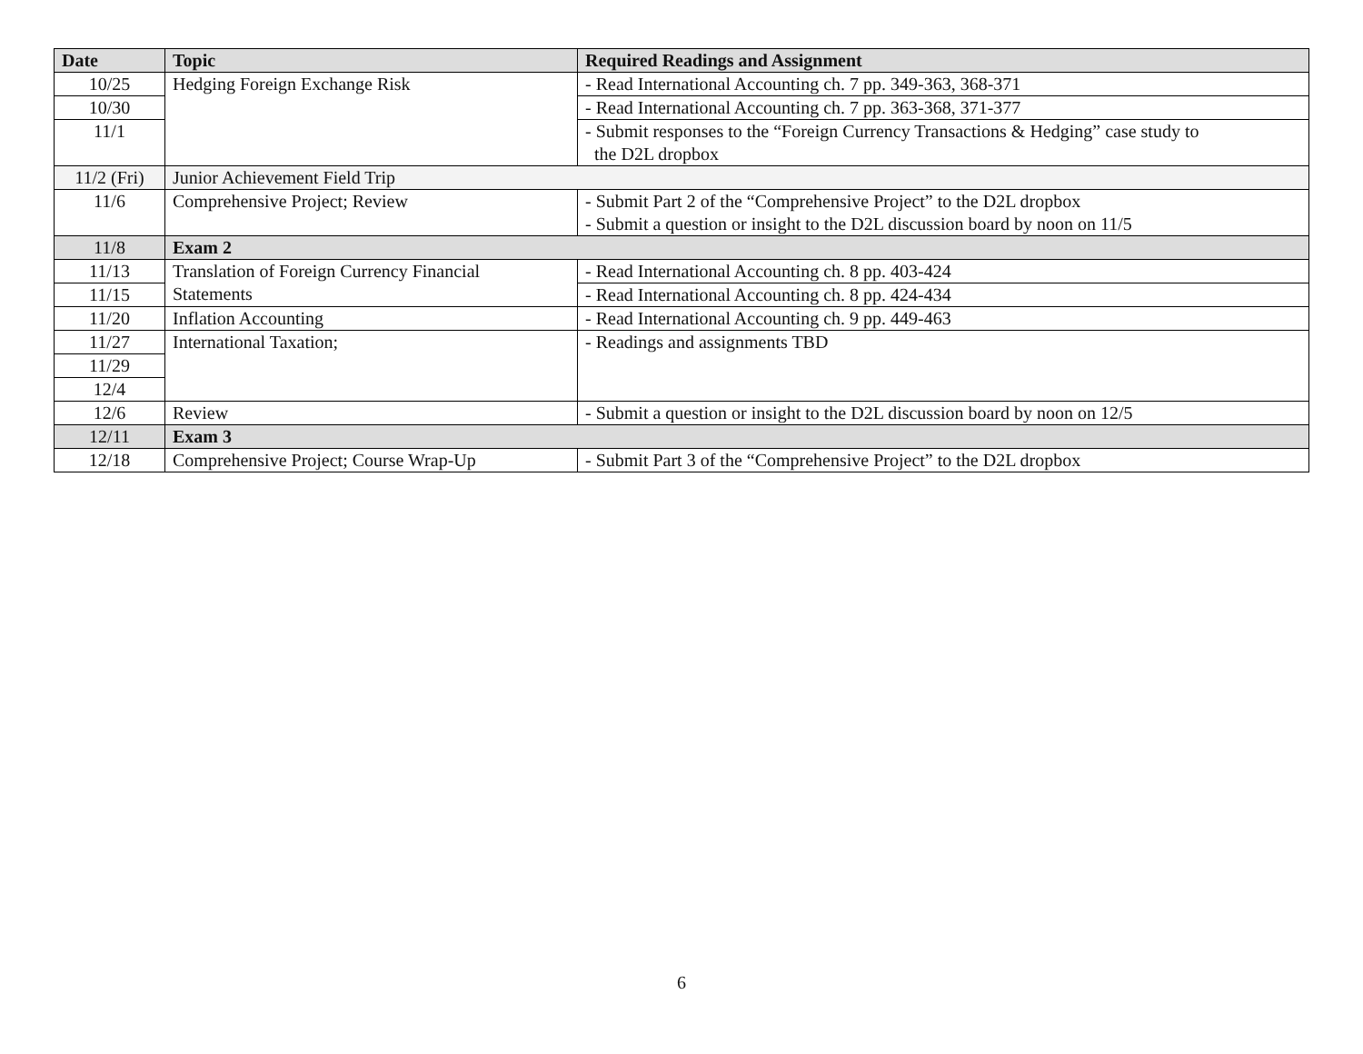| Date | Topic | Required Readings and Assignment |
| --- | --- | --- |
| 10/25 | Hedging Foreign Exchange Risk | - Read International Accounting ch. 7 pp. 349-363, 368-371 |
| 10/30 | | - Read International Accounting ch. 7 pp. 363-368, 371-377 |
| 11/1 | | - Submit responses to the “Foreign Currency Transactions & Hedging” case study to the D2L dropbox |
| 11/2 (Fri) | Junior Achievement Field Trip | |
| 11/6 | Comprehensive Project; Review | - Submit Part 2 of the “Comprehensive Project” to the D2L dropbox - Submit a question or insight to the D2L discussion board by noon on 11/5 |
| 11/8 | Exam 2 | |
| 11/13 | Translation of Foreign Currency Financial Statements | - Read International Accounting ch. 8 pp. 403-424 |
| 11/15 | | - Read International Accounting ch. 8 pp. 424-434 |
| 11/20 | Inflation Accounting | - Read International Accounting ch. 9 pp. 449-463 |
| 11/27 | International Taxation; | - Readings and assignments TBD |
| 11/29 | | |
| 12/4 | | |
| 12/6 | Review | - Submit a question or insight to the D2L discussion board by noon on 12/5 |
| 12/11 | Exam 3 | |
| 12/18 | Comprehensive Project; Course Wrap-Up | - Submit Part 3 of the “Comprehensive Project” to the D2L dropbox |
6